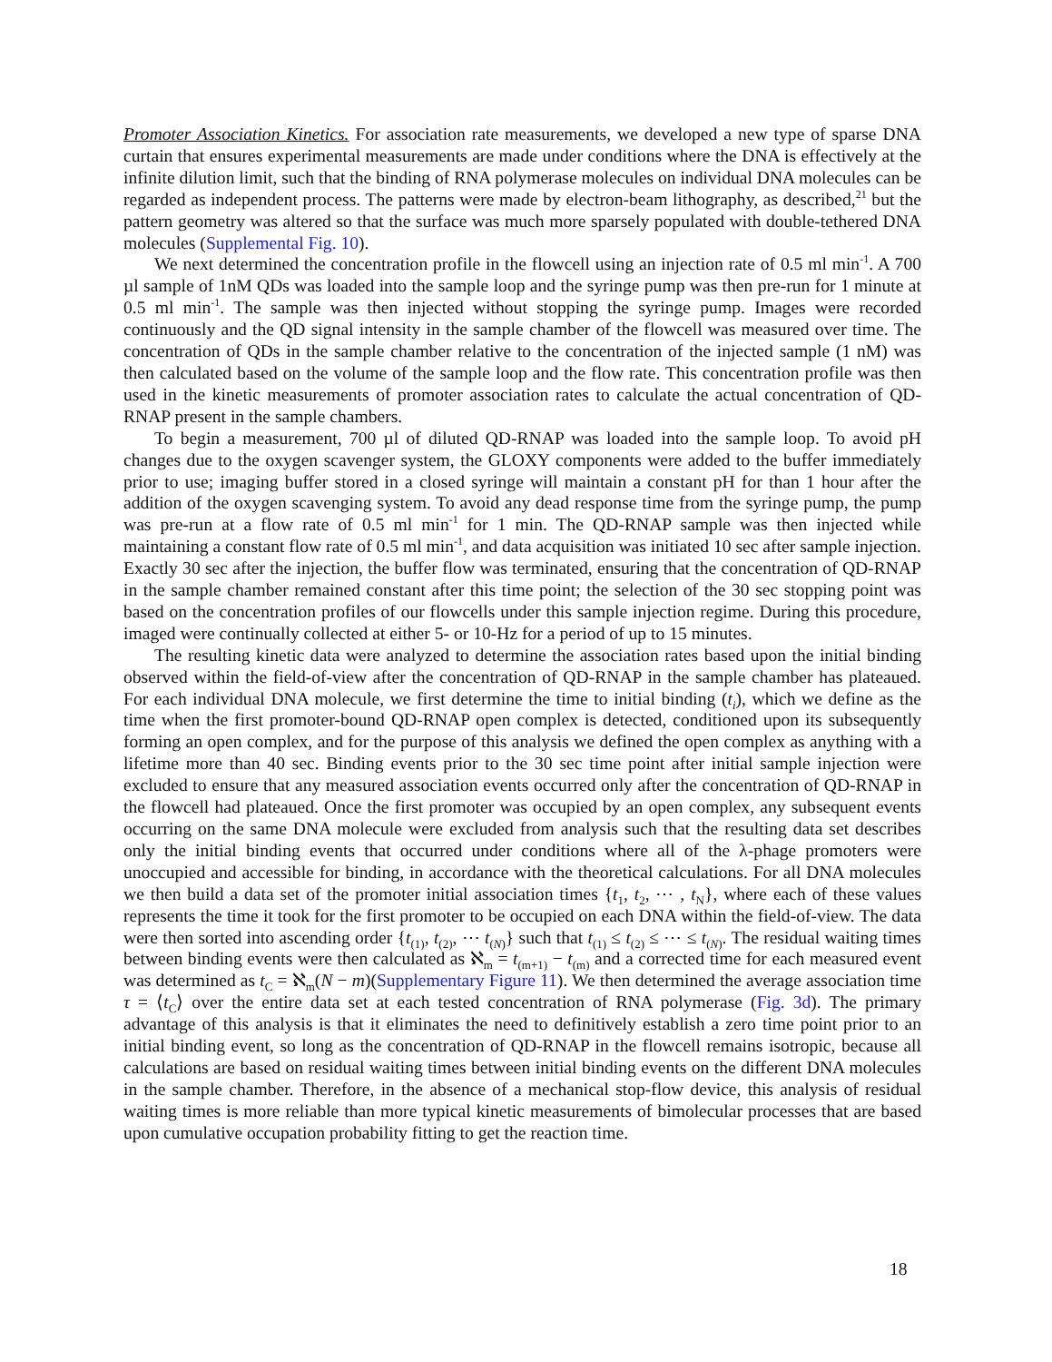Promoter Association Kinetics. For association rate measurements, we developed a new type of sparse DNA curtain that ensures experimental measurements are made under conditions where the DNA is effectively at the infinite dilution limit, such that the binding of RNA polymerase molecules on individual DNA molecules can be regarded as independent process. The patterns were made by electron-beam lithography, as described,<sup>21</sup> but the pattern geometry was altered so that the surface was much more sparsely populated with double-tethered DNA molecules (Supplemental Fig. 10).
We next determined the concentration profile in the flowcell using an injection rate of 0.5 ml min<sup>-1</sup>. A 700 µl sample of 1nM QDs was loaded into the sample loop and the syringe pump was then pre-run for 1 minute at 0.5 ml min<sup>-1</sup>. The sample was then injected without stopping the syringe pump. Images were recorded continuously and the QD signal intensity in the sample chamber of the flowcell was measured over time. The concentration of QDs in the sample chamber relative to the concentration of the injected sample (1 nM) was then calculated based on the volume of the sample loop and the flow rate. This concentration profile was then used in the kinetic measurements of promoter association rates to calculate the actual concentration of QD-RNAP present in the sample chambers.
To begin a measurement, 700 µl of diluted QD-RNAP was loaded into the sample loop. To avoid pH changes due to the oxygen scavenger system, the GLOXY components were added to the buffer immediately prior to use; imaging buffer stored in a closed syringe will maintain a constant pH for than 1 hour after the addition of the oxygen scavenging system. To avoid any dead response time from the syringe pump, the pump was pre-run at a flow rate of 0.5 ml min<sup>-1</sup> for 1 min. The QD-RNAP sample was then injected while maintaining a constant flow rate of 0.5 ml min<sup>-1</sup>, and data acquisition was initiated 10 sec after sample injection. Exactly 30 sec after the injection, the buffer flow was terminated, ensuring that the concentration of QD-RNAP in the sample chamber remained constant after this time point; the selection of the 30 sec stopping point was based on the concentration profiles of our flowcells under this sample injection regime. During this procedure, imaged were continually collected at either 5- or 10-Hz for a period of up to 15 minutes.
The resulting kinetic data were analyzed to determine the association rates based upon the initial binding observed within the field-of-view after the concentration of QD-RNAP in the sample chamber has plateaued. For each individual DNA molecule, we first determine the time to initial binding (t<sub>i</sub>), which we define as the time when the first promoter-bound QD-RNAP open complex is detected, conditioned upon its subsequently forming an open complex, and for the purpose of this analysis we defined the open complex as anything with a lifetime more than 40 sec. Binding events prior to the 30 sec time point after initial sample injection were excluded to ensure that any measured association events occurred only after the concentration of QD-RNAP in the flowcell had plateaued. Once the first promoter was occupied by an open complex, any subsequent events occurring on the same DNA molecule were excluded from analysis such that the resulting data set describes only the initial binding events that occurred under conditions where all of the λ-phage promoters were unoccupied and accessible for binding, in accordance with the theoretical calculations. For all DNA molecules we then build a data set of the promoter initial association times {t<sub>1</sub>, t<sub>2</sub>, ⋯ , t<sub>N</sub>}, where each of these values represents the time it took for the first promoter to be occupied on each DNA within the field-of-view. The data were then sorted into ascending order {t<sub>(1)</sub>, t<sub>(2)</sub>, ⋯ t<sub>(N)</sub>} such that t<sub>(1)</sub> ≤ t<sub>(2)</sub> ≤ ⋯ ≤ t<sub>(N)</sub>. The residual waiting times between binding events were then calculated as ℵ<sub>m</sub> = t<sub>(m+1)</sub> − t<sub>(m)</sub> and a corrected time for each measured event was determined as t<sub>C</sub> = ℵ<sub>m</sub>(N − m)(Supplementary Figure 11). We then determined the average association time τ = ⟨t<sub>C</sub>⟩ over the entire data set at each tested concentration of RNA polymerase (Fig. 3d). The primary advantage of this analysis is that it eliminates the need to definitively establish a zero time point prior to an initial binding event, so long as the concentration of QD-RNAP in the flowcell remains isotropic, because all calculations are based on residual waiting times between initial binding events on the different DNA molecules in the sample chamber. Therefore, in the absence of a mechanical stop-flow device, this analysis of residual waiting times is more reliable than more typical kinetic measurements of bimolecular processes that are based upon cumulative occupation probability fitting to get the reaction time.
18